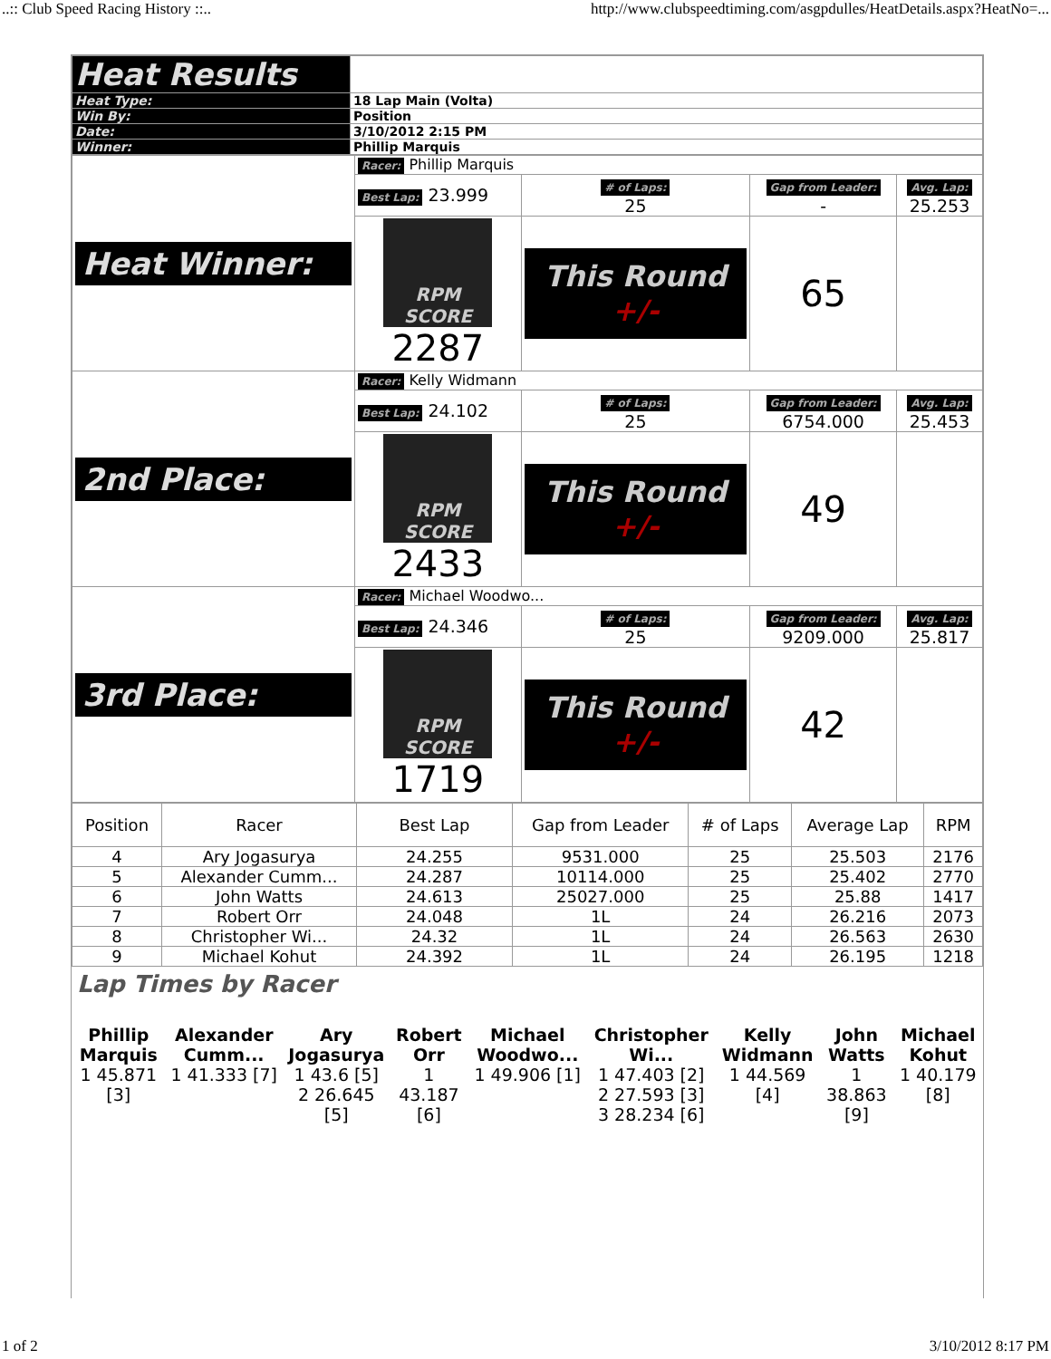..:: Club Speed Racing History ::.. http://www.clubspeedtiming.com/asgpdulles/HeatDetails.aspx?HeatNo=...
| Heat Results | |
| Heat Type: | 18 Lap Main (Volta) |
| Win By: | Position |
| Date: | 3/10/2012 2:15 PM |
| Winner: | Phillip Marquis |
| Heat Winner: | Racer: Phillip Marquis | | | |
| | Best Lap: 23.999 | # of Laps: 25 | Gap from Leader: - | Avg. Lap: 25.253 |
| | RPM SCORE 2287 | This Round +/- | 65 | |
| 2nd Place: | Racer: Kelly Widmann | | | |
| | Best Lap: 24.102 | # of Laps: 25 | Gap from Leader: 6754.000 | Avg. Lap: 25.453 |
| | RPM SCORE 2433 | This Round +/- | 49 | |
| 3rd Place: | Racer: Michael Woodwo... | | | |
| | Best Lap: 24.346 | # of Laps: 25 | Gap from Leader: 9209.000 | Avg. Lap: 25.817 |
| | RPM SCORE 1719 | This Round +/- | 42 | |
| Position | Racer | Best Lap | Gap from Leader | # of Laps | Average Lap | RPM |
| --- | --- | --- | --- | --- | --- | --- |
| 4 | Ary Jogasurya | 24.255 | 9531.000 | 25 | 25.503 | 2176 |
| 5 | Alexander Cumm... | 24.287 | 10114.000 | 25 | 25.402 | 2770 |
| 6 | John Watts | 24.613 | 25027.000 | 25 | 25.88 | 1417 |
| 7 | Robert Orr | 24.048 | 1L | 24 | 26.216 | 2073 |
| 8 | Christopher Wi... | 24.32 | 1L | 24 | 26.563 | 2630 |
| 9 | Michael Kohut | 24.392 | 1L | 24 | 26.195 | 1218 |
Lap Times by Racer
| Phillip Marquis | Alexander Cumm... | Ary Jogasurya | Robert Orr | Michael Woodwo... | Christopher Wi... | Kelly Widmann | John Watts | Michael Kohut |
| 1 45.871 [3] | 1 41.333 [7] | 1 43.6 [5] 2 26.645 [5] | 1 43.187 [6] | 1 49.906 [1] | 1 47.403 [2] 2 27.593 [3] 3 28.234 [6] | 1 44.569 [4] | 1 38.863 [9] | 1 40.179 [8] |
1 of 2 3/10/2012 8:17 PM